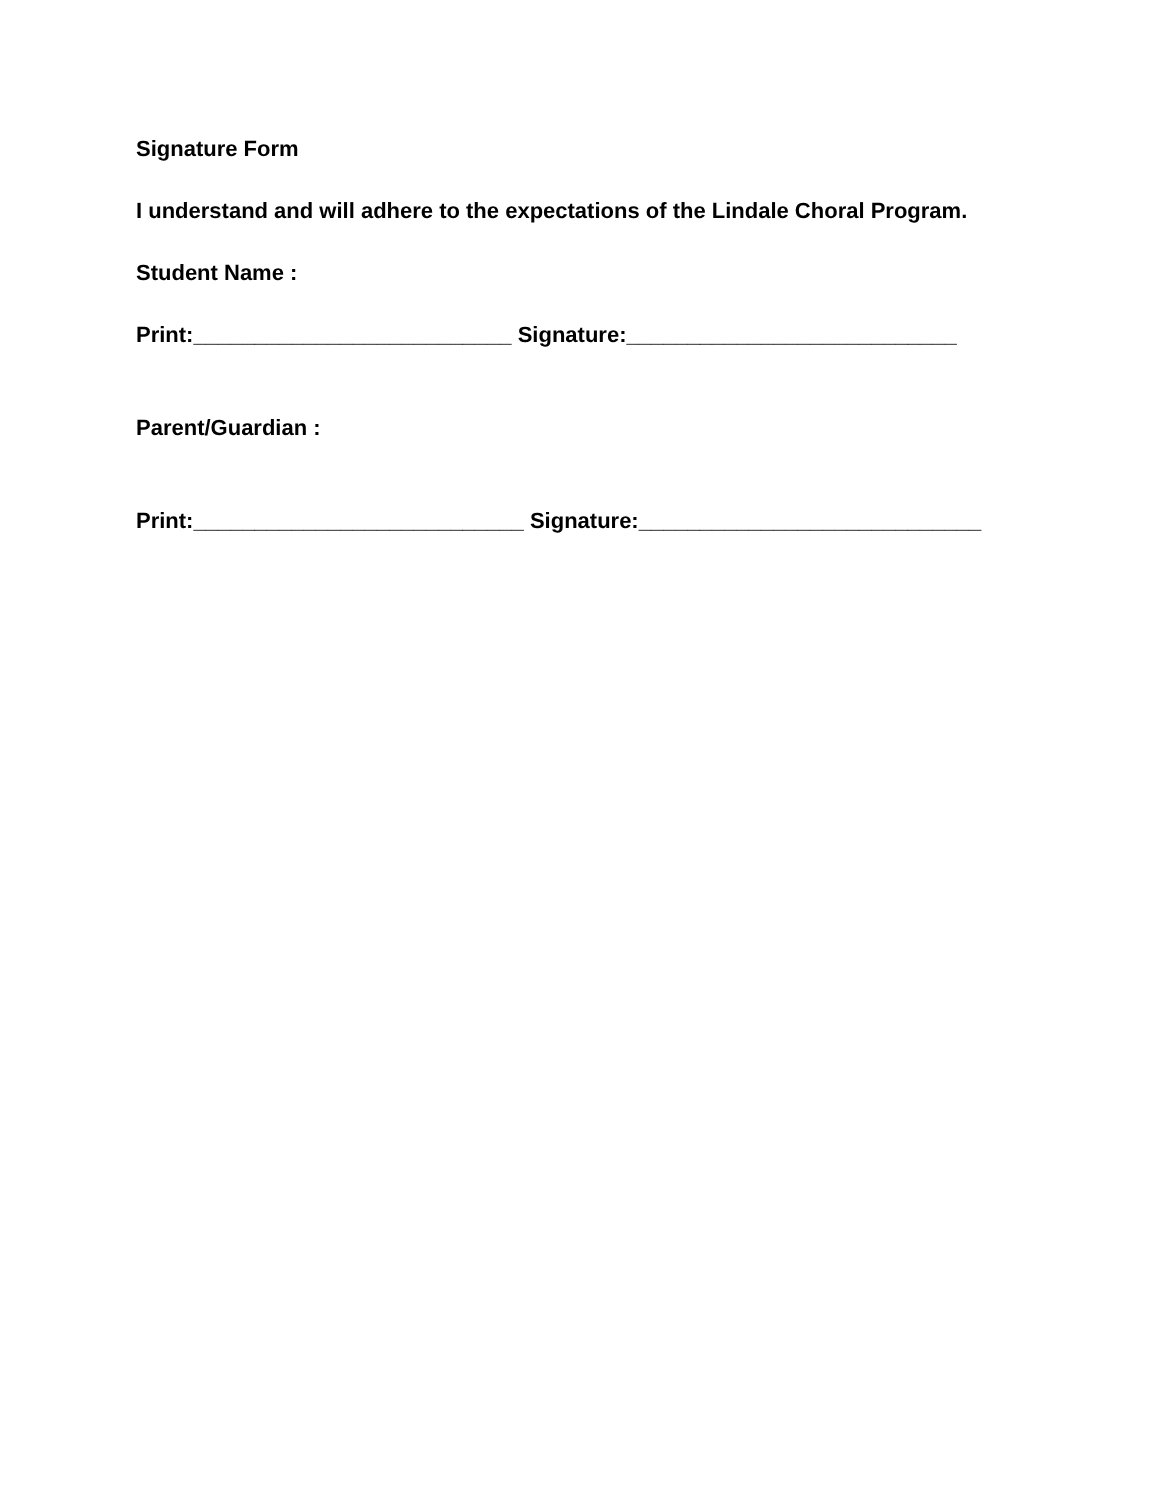Signature Form
I understand and will adhere to the expectations of the Lindale Choral Program.
Student Name :
Print:__________________________ Signature:___________________________
Parent/Guardian :
Print:___________________________ Signature:____________________________